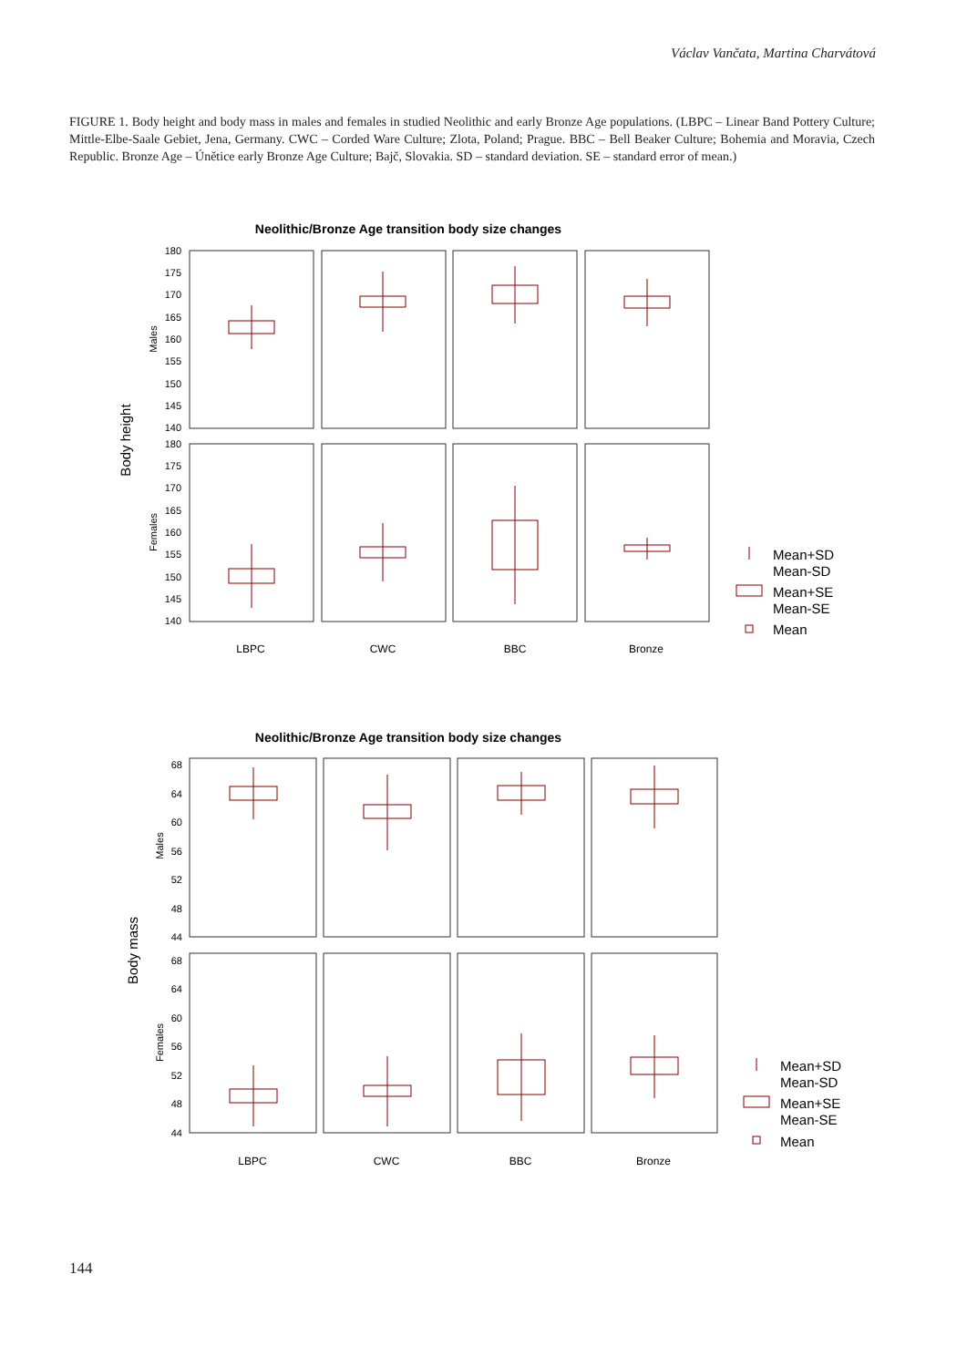Václav Vančata, Martina Charvátová
FIGURE 1. Body height and body mass in males and females in studied Neolithic and early Bronze Age populations. (LBPC – Linear Band Pottery Culture; Mittle-Elbe-Saale Gebiet, Jena, Germany. CWC – Corded Ware Culture; Zlota, Poland; Prague. BBC – Bell Beaker Culture; Bohemia and Moravia, Czech Republic. Bronze Age – Únětice early Bronze Age Culture; Bajč, Slovakia. SD – standard deviation. SE – standard error of mean.)
Neolithic/Bronze Age transition body size changes
Body height
Males
Females
180
175
170
165
160
155
150
145
140
180
175
170
165
160
155
150
145
140
LBPC
CWC
BBC
Bronze
Mean+SD
Mean-SD
Mean+SE
Mean-SE
Mean
Neolithic/Bronze Age transition body size changes
Body mass
Males
Females
68
64
60
56
52
48
44
68
64
60
56
52
48
44
LBPC
CWC
BBC
Bronze
Mean+SD
Mean-SD
Mean+SE
Mean-SE
Mean
144